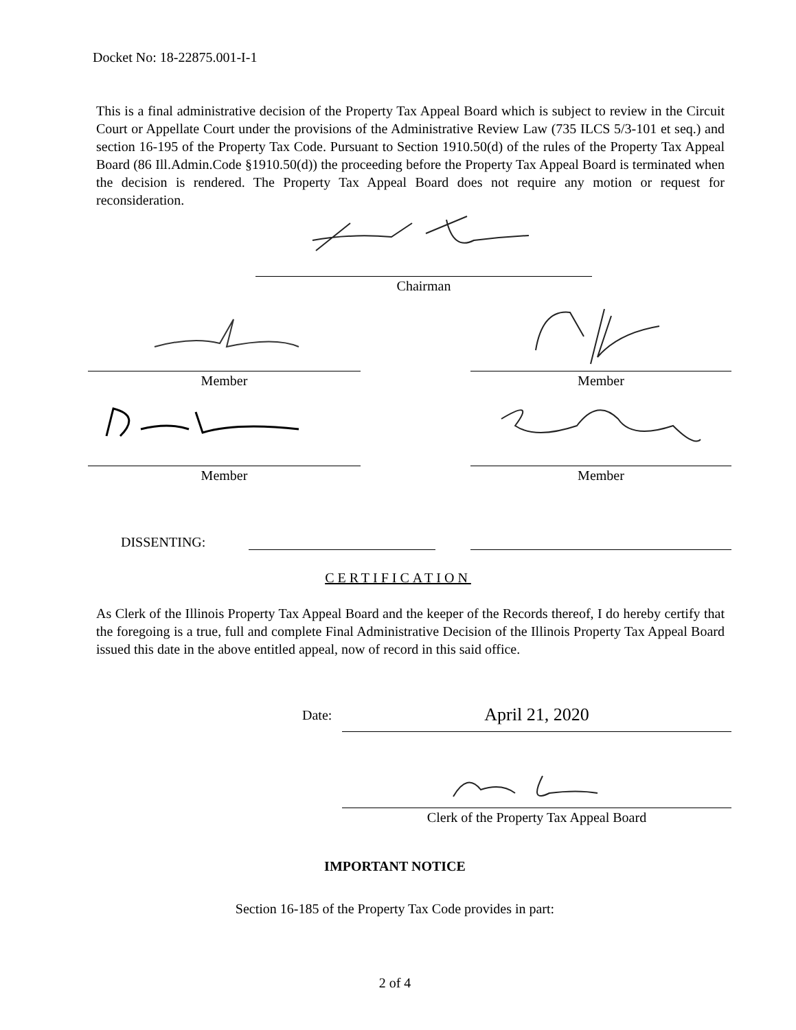Docket No: 18-22875.001-I-1
This is a final administrative decision of the Property Tax Appeal Board which is subject to review in the Circuit Court or Appellate Court under the provisions of the Administrative Review Law (735 ILCS 5/3-101 et seq.) and section 16-195 of the Property Tax Code. Pursuant to Section 1910.50(d) of the rules of the Property Tax Appeal Board (86 Ill.Admin.Code §1910.50(d)) the proceeding before the Property Tax Appeal Board is terminated when the decision is rendered. The Property Tax Appeal Board does not require any motion or request for reconsideration.
Chairman
Member Member
Member Member
DISSENTING:
CERTIFICATION
As Clerk of the Illinois Property Tax Appeal Board and the keeper of the Records thereof, I do hereby certify that the foregoing is a true, full and complete Final Administrative Decision of the Illinois Property Tax Appeal Board issued this date in the above entitled appeal, now of record in this said office.
Date: April 21, 2020
Clerk of the Property Tax Appeal Board
IMPORTANT NOTICE
Section 16-185 of the Property Tax Code provides in part:
2 of 4